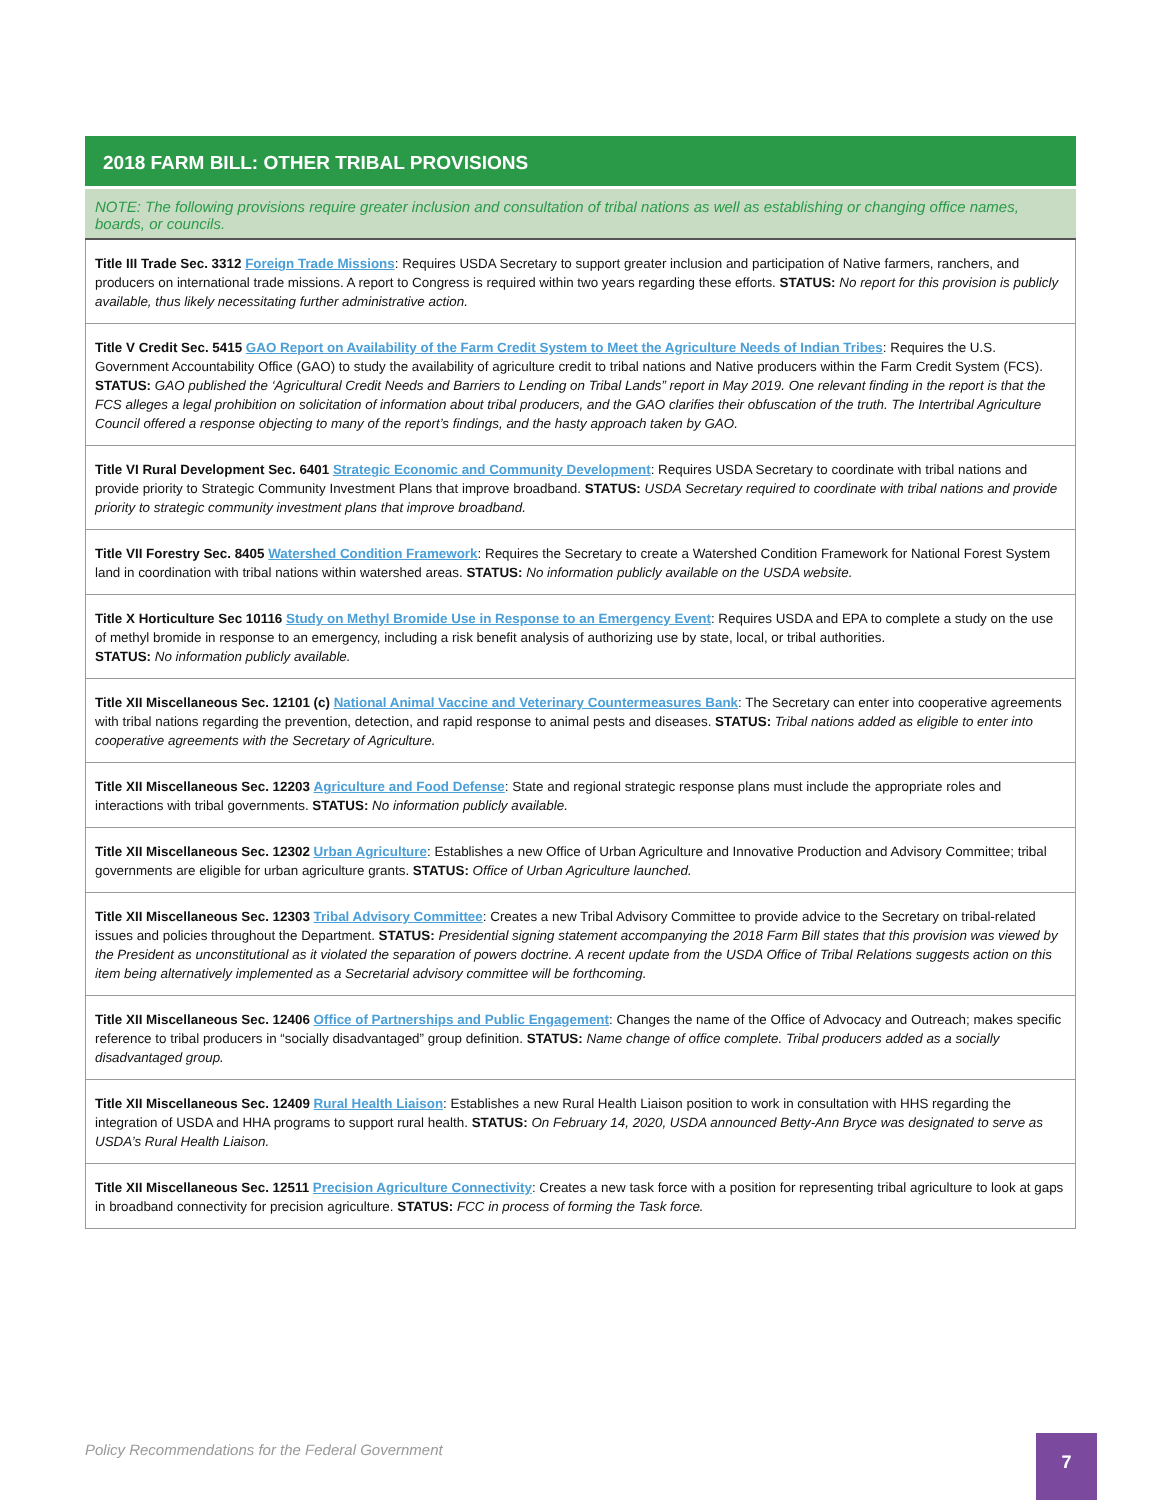2018 FARM BILL: OTHER TRIBAL PROVISIONS
NOTE: The following provisions require greater inclusion and consultation of tribal nations as well as establishing or changing office names, boards, or councils.
| Title III Trade Sec. 3312 Foreign Trade Missions : Requires USDA Secretary to support greater inclusion and participation of Native farmers, ranchers, and producers on international trade missions. A report to Congress is required within two years regarding these efforts. STATUS: No report for this provision is publicly available, thus likely necessitating further administrative action. |
| Title V Credit Sec. 5415 GAO Report on Availability of the Farm Credit System to Meet the Agriculture Needs of Indian Tribes : Requires the U.S. Government Accountability Office (GAO) to study the availability of agriculture credit to tribal nations and Native producers within the Farm Credit System (FCS). STATUS: GAO published the ‘Agricultural Credit Needs and Barriers to Lending on Tribal Lands” report in May 2019. One relevant finding in the report is that the FCS alleges a legal prohibition on solicitation of information about tribal producers, and the GAO clarifies their obfuscation of the truth. The Intertribal Agriculture Council offered a response objecting to many of the report’s findings, and the hasty approach taken by GAO. |
| Title VI Rural Development Sec. 6401 Strategic Economic and Community Development : Requires USDA Secretary to coordinate with tribal nations and provide priority to Strategic Community Investment Plans that improve broadband. STATUS: USDA Secretary required to coordinate with tribal nations and provide priority to strategic community investment plans that improve broadband. |
| Title VII Forestry Sec. 8405 Watershed Condition Framework : Requires the Secretary to create a Watershed Condition Framework for National Forest System land in coordination with tribal nations within watershed areas. STATUS: No information publicly available on the USDA website. |
| Title X Horticulture Sec 10116 Study on Methyl Bromide Use in Response to an Emergency Event : Requires USDA and EPA to complete a study on the use of methyl bromide in response to an emergency, including a risk benefit analysis of authorizing use by state, local, or tribal authorities. STATUS: No information publicly available. |
| Title XII Miscellaneous Sec. 12101 (c) National Animal Vaccine and Veterinary Countermeasures Bank : The Secretary can enter into cooperative agreements with tribal nations regarding the prevention, detection, and rapid response to animal pests and diseases. STATUS: Tribal nations added as eligible to enter into cooperative agreements with the Secretary of Agriculture. |
| Title XII Miscellaneous Sec. 12203 Agriculture and Food Defense : State and regional strategic response plans must include the appropriate roles and interactions with tribal governments. STATUS: No information publicly available. |
| Title XII Miscellaneous Sec. 12302 Urban Agriculture : Establishes a new Office of Urban Agriculture and Innovative Production and Advisory Committee; tribal governments are eligible for urban agriculture grants. STATUS: Office of Urban Agriculture launched. |
| Title XII Miscellaneous Sec. 12303 Tribal Advisory Committee : Creates a new Tribal Advisory Committee to provide advice to the Secretary on tribal-related issues and policies throughout the Department. STATUS: Presidential signing statement accompanying the 2018 Farm Bill states that this provision was viewed by the President as unconstitutional as it violated the separation of powers doctrine. A recent update from the USDA Office of Tribal Relations suggests action on this item being alternatively implemented as a Secretarial advisory committee will be forthcoming. |
| Title XII Miscellaneous Sec. 12406 Office of Partnerships and Public Engagement : Changes the name of the Office of Advocacy and Outreach; makes specific reference to tribal producers in “socially disadvantaged” group definition. STATUS: Name change of office complete. Tribal producers added as a socially disadvantaged group. |
| Title XII Miscellaneous Sec. 12409 Rural Health Liaison : Establishes a new Rural Health Liaison position to work in consultation with HHS regarding the integration of USDA and HHA programs to support rural health. STATUS: On February 14, 2020, USDA announced Betty-Ann Bryce was designated to serve as USDA’s Rural Health Liaison. |
| Title XII Miscellaneous Sec. 12511 Precision Agriculture Connectivity : Creates a new task force with a position for representing tribal agriculture to look at gaps in broadband connectivity for precision agriculture. STATUS: FCC in process of forming the Task force. |
Policy Recommendations for the Federal Government
7